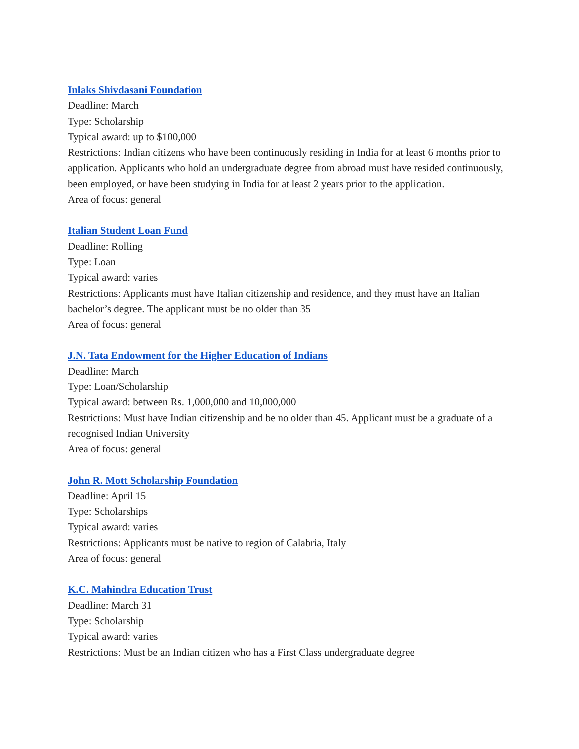Inlaks Shivdasani Foundation
Deadline: March
Type: Scholarship
Typical award: up to $100,000
Restrictions: Indian citizens who have been continuously residing in India for at least 6 months prior to application. Applicants who hold an undergraduate degree from abroad must have resided continuously, been employed, or have been studying in India for at least 2 years prior to the application.
Area of focus: general
Italian Student Loan Fund
Deadline: Rolling
Type: Loan
Typical award: varies
Restrictions: Applicants must have Italian citizenship and residence, and they must have an Italian bachelor’s degree. The applicant must be no older than 35
Area of focus: general
J.N. Tata Endowment for the Higher Education of Indians
Deadline: March
Type: Loan/Scholarship
Typical award: between Rs. 1,000,000 and 10,000,000
Restrictions: Must have Indian citizenship and be no older than 45. Applicant must be a graduate of a recognised Indian University
Area of focus: general
John R. Mott Scholarship Foundation
Deadline: April 15
Type: Scholarships
Typical award: varies
Restrictions: Applicants must be native to region of Calabria, Italy
Area of focus: general
K.C. Mahindra Education Trust
Deadline: March 31
Type: Scholarship
Typical award: varies
Restrictions: Must be an Indian citizen who has a First Class undergraduate degree